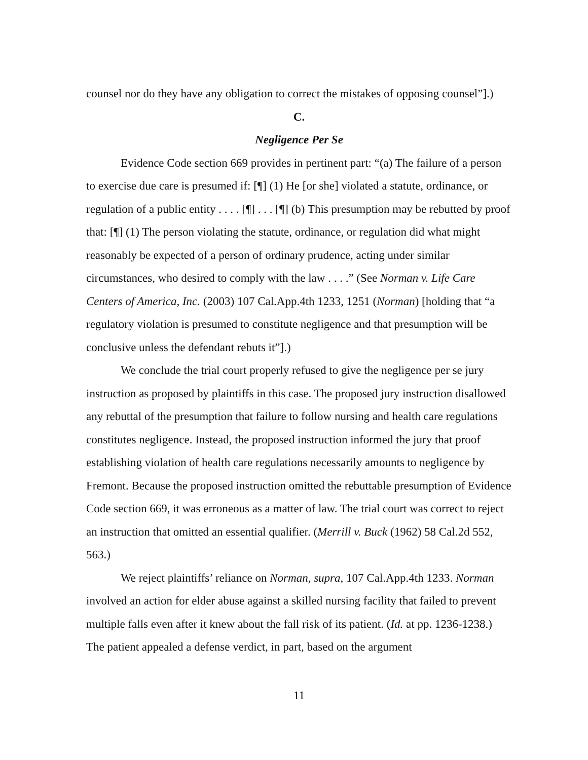counsel nor do they have any obligation to correct the mistakes of opposing counsel”].)
C.
Negligence Per Se
Evidence Code section 669 provides in pertinent part: “(a) The failure of a person to exercise due care is presumed if: [¶] (1) He [or she] violated a statute, ordinance, or regulation of a public entity . . . . [¶] . . . [¶] (b) This presumption may be rebutted by proof that: [¶] (1) The person violating the statute, ordinance, or regulation did what might reasonably be expected of a person of ordinary prudence, acting under similar circumstances, who desired to comply with the law . . . .” (See Norman v. Life Care Centers of America, Inc. (2003) 107 Cal.App.4th 1233, 1251 (Norman) [holding that “a regulatory violation is presumed to constitute negligence and that presumption will be conclusive unless the defendant rebuts it”].)
We conclude the trial court properly refused to give the negligence per se jury instruction as proposed by plaintiffs in this case. The proposed jury instruction disallowed any rebuttal of the presumption that failure to follow nursing and health care regulations constitutes negligence. Instead, the proposed instruction informed the jury that proof establishing violation of health care regulations necessarily amounts to negligence by Fremont. Because the proposed instruction omitted the rebuttable presumption of Evidence Code section 669, it was erroneous as a matter of law. The trial court was correct to reject an instruction that omitted an essential qualifier. (Merrill v. Buck (1962) 58 Cal.2d 552, 563.)
We reject plaintiffs’ reliance on Norman, supra, 107 Cal.App.4th 1233. Norman involved an action for elder abuse against a skilled nursing facility that failed to prevent multiple falls even after it knew about the fall risk of its patient. (Id. at pp. 1236-1238.) The patient appealed a defense verdict, in part, based on the argument
11